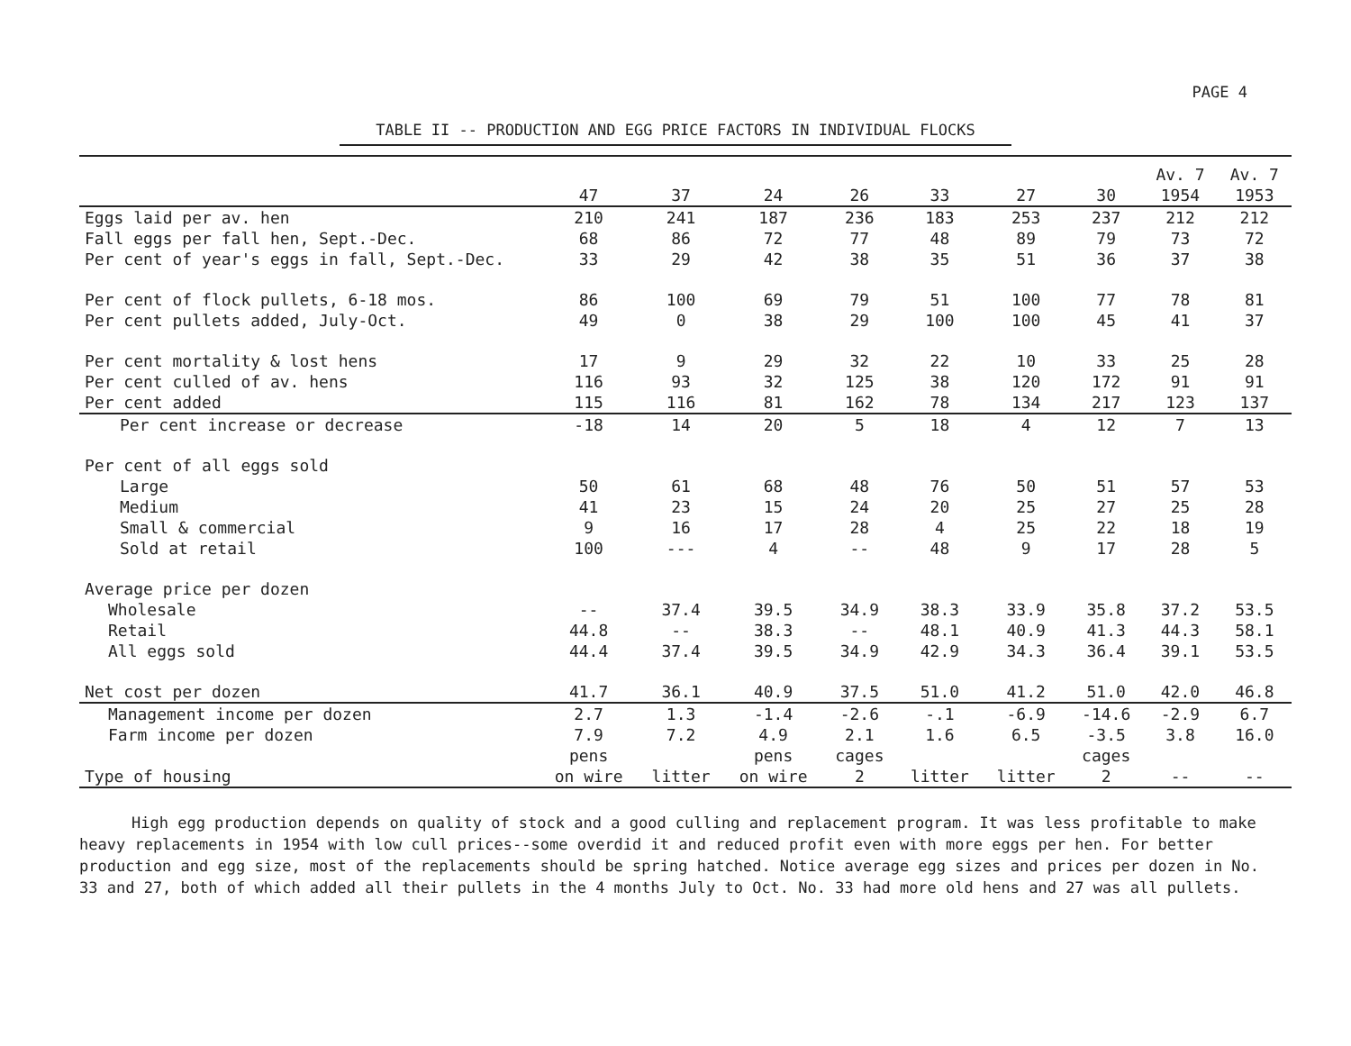PAGE 4
TABLE II -- PRODUCTION AND EGG PRICE FACTORS IN INDIVIDUAL FLOCKS
| | 47 | 37 | 24 | 26 | 33 | 27 | 30 | Av. 7 1954 | Av. 7 1953 |
| --- | --- | --- | --- | --- | --- | --- | --- | --- | --- |
| Eggs laid per av. hen | 210 | 241 | 187 | 236 | 183 | 253 | 237 | 212 | 212 |
| Fall eggs per fall hen, Sept.-Dec. | 68 | 86 | 72 | 77 | 48 | 89 | 79 | 73 | 72 |
| Per cent of year's eggs in fall, Sept.-Dec. | 33 | 29 | 42 | 38 | 35 | 51 | 36 | 37 | 38 |
| Per cent of flock pullets, 6-18 mos. | 86 | 100 | 69 | 79 | 51 | 100 | 77 | 78 | 81 |
| Per cent pullets added, July-Oct. | 49 | 0 | 38 | 29 | 100 | 100 | 45 | 41 | 37 |
| Per cent mortality & lost hens | 17 | 9 | 29 | 32 | 22 | 10 | 33 | 25 | 28 |
| Per cent culled of av. hens | 116 | 93 | 32 | 125 | 38 | 120 | 172 | 91 | 91 |
| Per cent added | 115 | 116 | 81 | 162 | 78 | 134 | 217 | 123 | 137 |
| Per cent increase or decrease | -18 | 14 | 20 | 5 | 18 | 4 | 12 | 7 | 13 |
| Per cent of all eggs sold | | | | | | | | | |
| Large | 50 | 61 | 68 | 48 | 76 | 50 | 51 | 57 | 53 |
| Medium | 41 | 23 | 15 | 24 | 20 | 25 | 27 | 25 | 28 |
| Small & commercial | 9 | 16 | 17 | 28 | 4 | 25 | 22 | 18 | 19 |
| Sold at retail | 100 | --- | 4 | -- | 48 | 9 | 17 | 28 | 5 |
| Average price per dozen | | | | | | | | | |
| Wholesale | -- | 37.4 | 39.5 | 34.9 | 38.3 | 33.9 | 35.8 | 37.2 | 53.5 |
| Retail | 44.8 | -- | 38.3 | -- | 48.1 | 40.9 | 41.3 | 44.3 | 58.1 |
| All eggs sold | 44.4 | 37.4 | 39.5 | 34.9 | 42.9 | 34.3 | 36.4 | 39.1 | 53.5 |
| Net cost per dozen | 41.7 | 36.1 | 40.9 | 37.5 | 51.0 | 41.2 | 51.0 | 42.0 | 46.8 |
| Management income per dozen | 2.7 | 1.3 | -1.4 | -2.6 | -.1 | -6.9 | -14.6 | -2.9 | 6.7 |
| Farm income per dozen | 7.9 | 7.2 | 4.9 | 2.1 | 1.6 | 6.5 | -3.5 | 3.8 | 16.0 |
| Type of housing | pens on wire | litter | pens on wire | cages 2 | litter | litter | cages 2 | -- | -- |
High egg production depends on quality of stock and a good culling and replacement program. It was less profitable to make heavy replacements in 1954 with low cull prices--some overdid it and reduced profit even with more eggs per hen. For better production and egg size, most of the replacements should be spring hatched. Notice average egg sizes and prices per dozen in No. 33 and 27, both of which added all their pullets in the 4 months July to Oct. No. 33 had more old hens and 27 was all pullets.